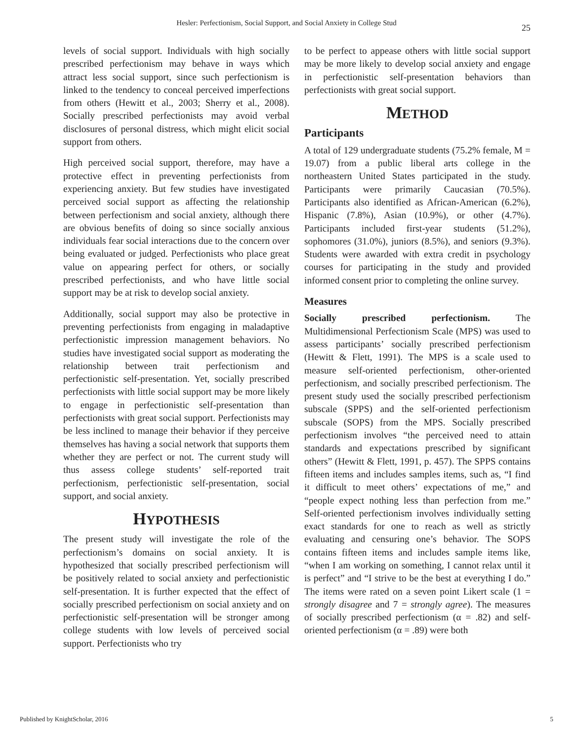Hesler: Perfectionism, Social Support, and Social Anxiety in College Stud
25
levels of social support. Individuals with high socially prescribed perfectionism may behave in ways which attract less social support, since such perfectionism is linked to the tendency to conceal perceived imperfections from others (Hewitt et al., 2003; Sherry et al., 2008). Socially prescribed perfectionists may avoid verbal disclosures of personal distress, which might elicit social support from others.
High perceived social support, therefore, may have a protective effect in preventing perfectionists from experiencing anxiety. But few studies have investigated perceived social support as affecting the relationship between perfectionism and social anxiety, although there are obvious benefits of doing so since socially anxious individuals fear social interactions due to the concern over being evaluated or judged. Perfectionists who place great value on appearing perfect for others, or socially prescribed perfectionists, and who have little social support may be at risk to develop social anxiety.
Additionally, social support may also be protective in preventing perfectionists from engaging in maladaptive perfectionistic impression management behaviors. No studies have investigated social support as moderating the relationship between trait perfectionism and perfectionistic self-presentation. Yet, socially prescribed perfectionists with little social support may be more likely to engage in perfectionistic self-presentation than perfectionists with great social support. Perfectionists may be less inclined to manage their behavior if they perceive themselves has having a social network that supports them whether they are perfect or not. The current study will thus assess college students’ self-reported trait perfectionism, perfectionistic self-presentation, social support, and social anxiety.
HYPOTHESIS
The present study will investigate the role of the perfectionism’s domains on social anxiety. It is hypothesized that socially prescribed perfectionism will be positively related to social anxiety and perfectionistic self-presentation. It is further expected that the effect of socially prescribed perfectionism on social anxiety and on perfectionistic self-presentation will be stronger among college students with low levels of perceived social support. Perfectionists who try
to be perfect to appease others with little social support may be more likely to develop social anxiety and engage in perfectionistic self-presentation behaviors than perfectionists with great social support.
METHOD
Participants
A total of 129 undergraduate students (75.2% female, M = 19.07) from a public liberal arts college in the northeastern United States participated in the study. Participants were primarily Caucasian (70.5%). Participants also identified as African-American (6.2%), Hispanic (7.8%), Asian (10.9%), or other (4.7%). Participants included first-year students (51.2%), sophomores (31.0%), juniors (8.5%), and seniors (9.3%). Students were awarded with extra credit in psychology courses for participating in the study and provided informed consent prior to completing the online survey.
Measures
Socially prescribed perfectionism. The Multidimensional Perfectionism Scale (MPS) was used to assess participants’ socially prescribed perfectionism (Hewitt & Flett, 1991). The MPS is a scale used to measure self-oriented perfectionism, other-oriented perfectionism, and socially prescribed perfectionism. The present study used the socially prescribed perfectionism subscale (SPPS) and the self-oriented perfectionism subscale (SOPS) from the MPS. Socially prescribed perfectionism involves “the perceived need to attain standards and expectations prescribed by significant others” (Hewitt & Flett, 1991, p. 457). The SPPS contains fifteen items and includes samples items, such as, “I find it difficult to meet others’ expectations of me,” and “people expect nothing less than perfection from me.” Self-oriented perfectionism involves individually setting exact standards for one to reach as well as strictly evaluating and censuring one’s behavior. The SOPS contains fifteen items and includes sample items like, “when I am working on something, I cannot relax until it is perfect” and “I strive to be the best at everything I do.” The items were rated on a seven point Likert scale (1 = strongly disagree and 7 = strongly agree). The measures of socially prescribed perfectionism (α = .82) and self-oriented perfectionism (α = .89) were both
Published by KnightScholar, 2016 5